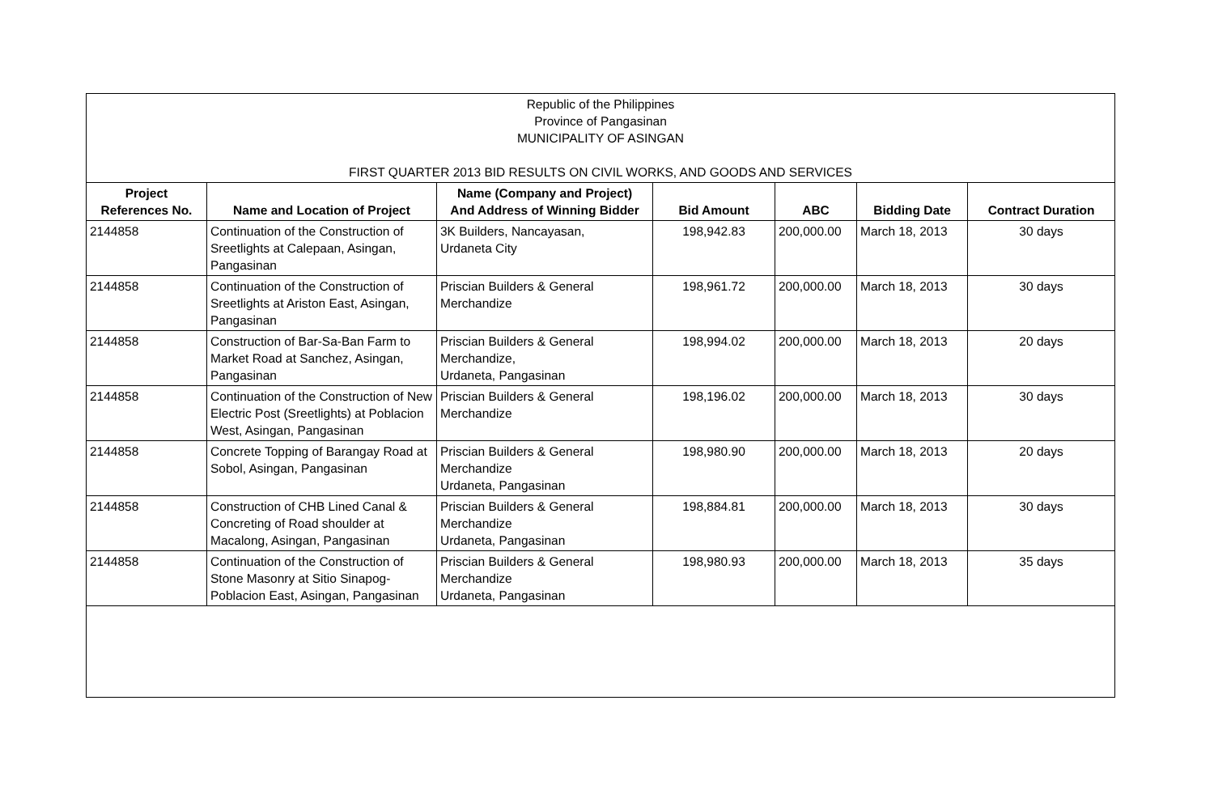Republic of the Philippines
Province of Pangasinan
MUNICIPALITY OF ASINGAN
FIRST QUARTER 2013 BID RESULTS ON CIVIL WORKS, AND GOODS AND SERVICES
| Project References No. | Name and Location of Project | Name (Company and Project) And Address of Winning Bidder | Bid Amount | ABC | Bidding Date | Contract Duration |
| --- | --- | --- | --- | --- | --- | --- |
| 2144858 | Continuation of the Construction of Sreetlights at Calepaan, Asingan, Pangasinan | 3K Builders, Nancayasan, Urdaneta City | 198,942.83 | 200,000.00 | March 18, 2013 | 30 days |
| 2144858 | Continuation of the Construction of Sreetlights at Ariston East, Asingan, Pangasinan | Priscian Builders & General Merchandize | 198,961.72 | 200,000.00 | March 18, 2013 | 30 days |
| 2144858 | Construction of Bar-Sa-Ban Farm to Market Road at Sanchez, Asingan, Pangasinan | Priscian Builders & General Merchandize, Urdaneta, Pangasinan | 198,994.02 | 200,000.00 | March 18, 2013 | 20 days |
| 2144858 | Continuation of the Construction of New Electric Post (Sreetlights) at Poblacion West, Asingan, Pangasinan | Priscian Builders & General Merchandize | 198,196.02 | 200,000.00 | March 18, 2013 | 30 days |
| 2144858 | Concrete Topping of Barangay Road at Sobol, Asingan, Pangasinan | Priscian Builders & General Merchandize Urdaneta, Pangasinan | 198,980.90 | 200,000.00 | March 18, 2013 | 20 days |
| 2144858 | Construction of CHB Lined Canal & Concreting of Road shoulder at Macalong, Asingan, Pangasinan | Priscian Builders & General Merchandize Urdaneta, Pangasinan | 198,884.81 | 200,000.00 | March 18, 2013 | 30 days |
| 2144858 | Continuation of the Construction of Stone Masonry at Sitio Sinapog-Poblacion East, Asingan, Pangasinan | Priscian Builders & General Merchandize Urdaneta, Pangasinan | 198,980.93 | 200,000.00 | March 18, 2013 | 35 days |